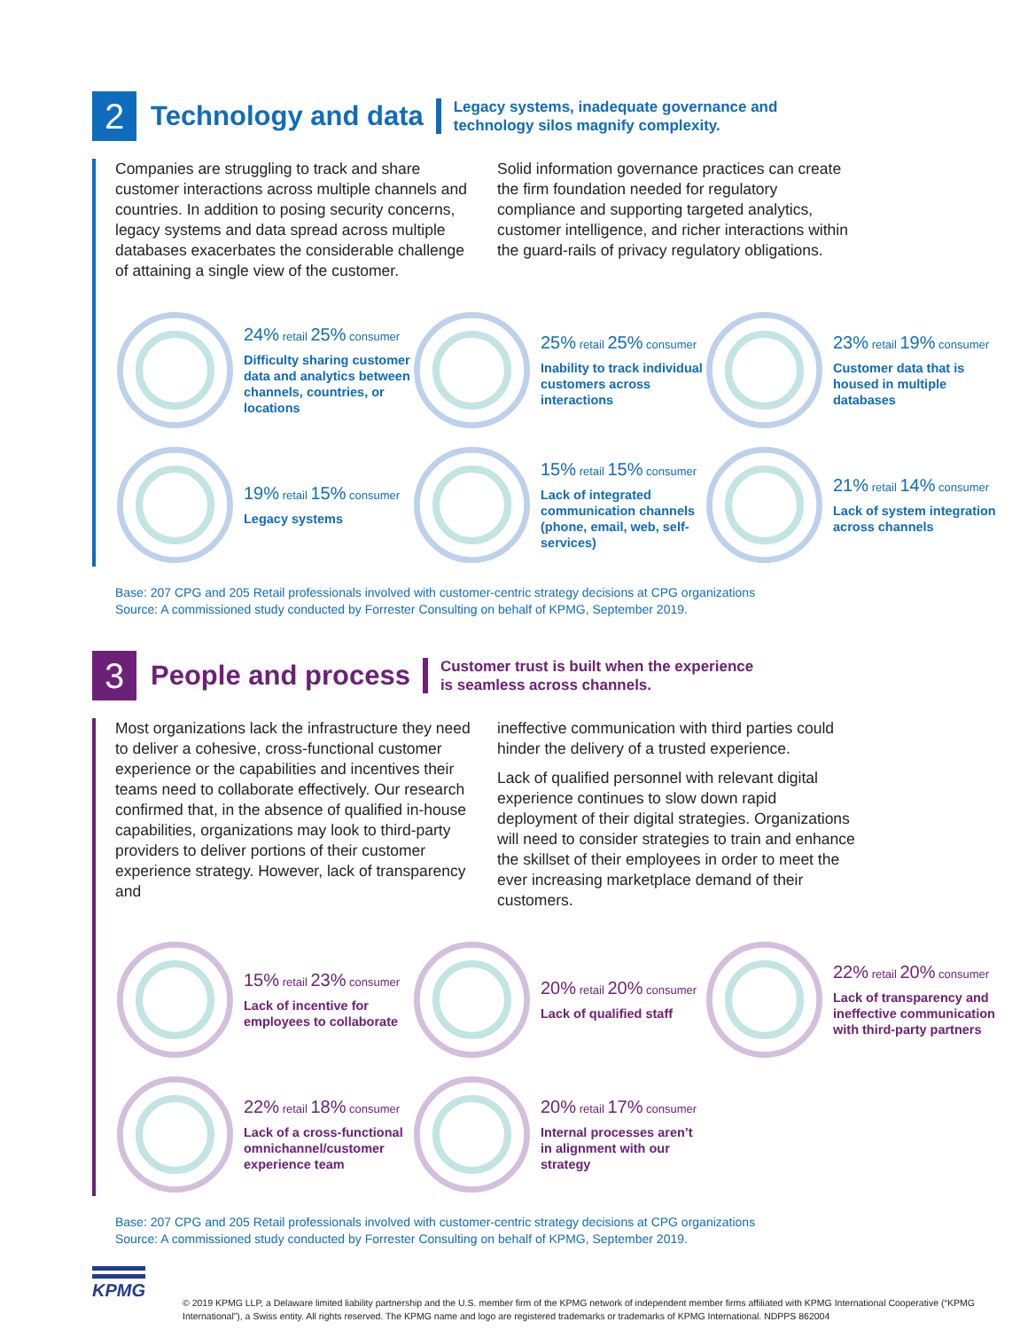2
Technology and data
Legacy systems, inadequate governance and
technology silos magnify complexity.
Companies are struggling to track and share customer interactions across multiple channels and countries. In addition to posing security concerns, legacy systems and data spread across multiple databases exacerbates the considerable challenge of attaining a single view of the customer.
Solid information governance practices can create the firm foundation needed for regulatory compliance and supporting targeted analytics, customer intelligence, and richer interactions within the guard-rails of privacy regulatory obligations.
24% retail 25% consumer
Difficulty sharing customer data and analytics between channels, countries, or locations
25% retail 25% consumer
Inability to track individual customers across interactions
23% retail 19% consumer
Customer data that is housed in multiple databases
19% retail 15% consumer
Legacy systems
15% retail 15% consumer
Lack of integrated communication channels (phone, email, web, self-services)
21% retail 14% consumer
Lack of system integration across channels
Base: 207 CPG and 205 Retail professionals involved with customer-centric strategy decisions at CPG organizations
Source: A commissioned study conducted by Forrester Consulting on behalf of KPMG, September 2019.
3
People and process
Customer trust is built when the experience
is seamless across channels.
Most organizations lack the infrastructure they need to deliver a cohesive, cross-functional customer experience or the capabilities and incentives their teams need to collaborate effectively. Our research confirmed that, in the absence of qualified in-house capabilities, organizations may look to third-party providers to deliver portions of their customer experience strategy. However, lack of transparency and
ineffective communication with third parties could hinder the delivery of a trusted experience.
Lack of qualified personnel with relevant digital experience continues to slow down rapid deployment of their digital strategies. Organizations will need to consider strategies to train and enhance the skillset of their employees in order to meet the ever increasing marketplace demand of their customers.
15% retail 23% consumer
Lack of incentive for employees to collaborate
20% retail 20% consumer
Lack of qualified staff
22% retail 20% consumer
Lack of transparency and ineffective communication with third-party partners
22% retail 18% consumer
Lack of a cross-functional omnichannel/customer experience team
20% retail 17% consumer
Internal processes aren’t in alignment with our strategy
Base: 207 CPG and 205 Retail professionals involved with customer-centric strategy decisions at CPG organizations
Source: A commissioned study conducted by Forrester Consulting on behalf of KPMG, September 2019.
KPMG
© 2019 KPMG LLP, a Delaware limited liability partnership and the U.S. member firm of the KPMG network of independent member firms affiliated with KPMG International Cooperative (“KPMG International”), a Swiss entity. All rights reserved. The KPMG name and logo are registered trademarks or trademarks of KPMG International. NDPPS 862004